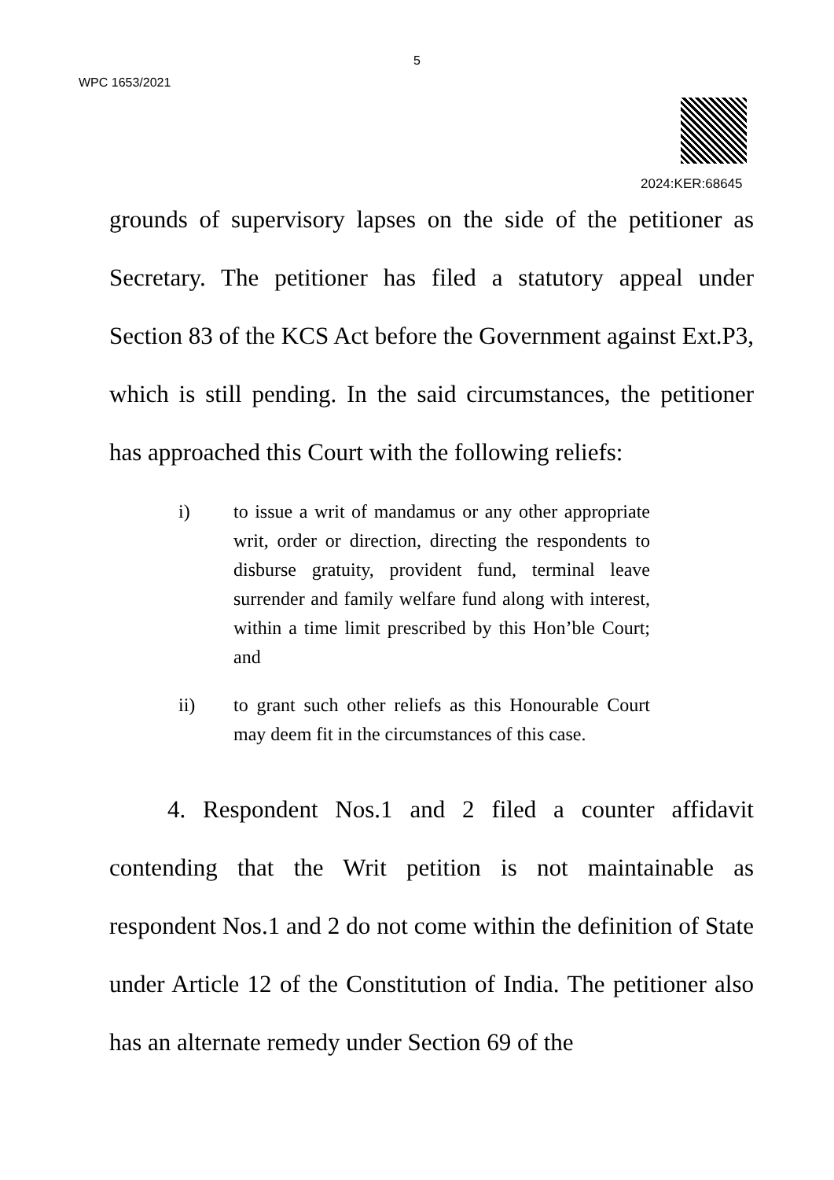5
WPC 1653/2021
2024:KER:68645
grounds of supervisory lapses on the side of the petitioner as Secretary. The petitioner has filed a statutory appeal under Section 83 of the KCS Act before the Government against Ext.P3, which is still pending. In the said circumstances, the petitioner has approached this Court with the following reliefs:
i) to issue a writ of mandamus or any other appropriate writ, order or direction, directing the respondents to disburse gratuity, provident fund, terminal leave surrender and family welfare fund along with interest, within a time limit prescribed by this Hon’ble Court; and
ii) to grant such other reliefs as this Honourable Court may deem fit in the circumstances of this case.
4. Respondent Nos.1 and 2 filed a counter affidavit contending that the Writ petition is not maintainable as respondent Nos.1 and 2 do not come within the definition of State under Article 12 of the Constitution of India. The petitioner also has an alternate remedy under Section 69 of the